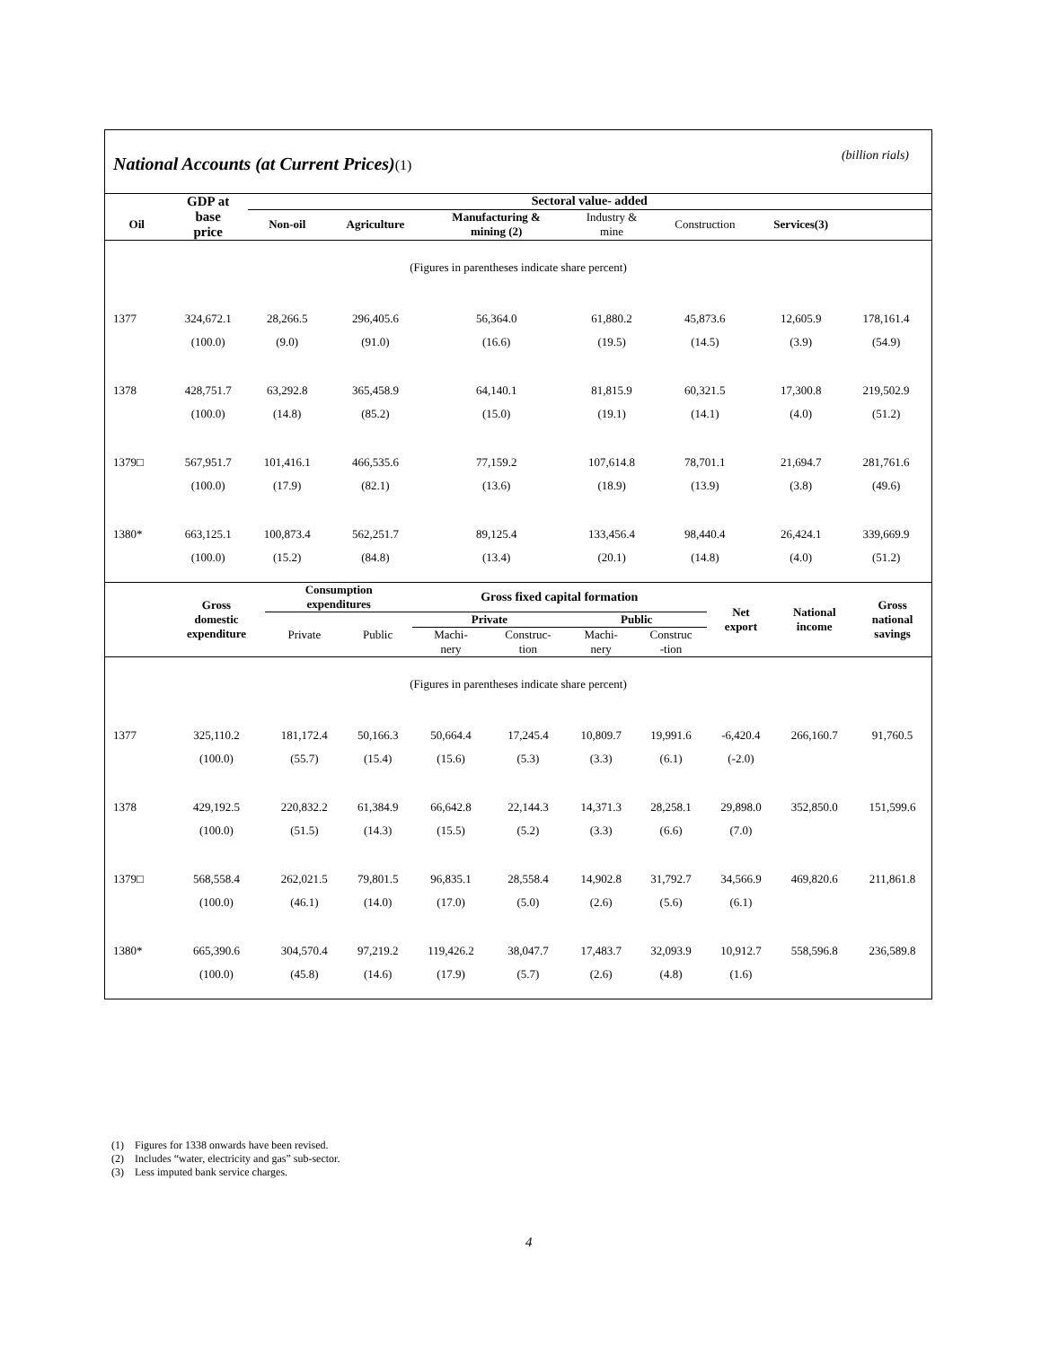National Accounts (at Current Prices)(1)
(billion rials)
| | GDP at base price | Sectoral value- added | | | | | | | |
| --- | --- | --- | --- | --- | --- | --- | --- | --- | --- |
| Oil | | Non-oil | Agriculture | Manufacturing & mining (2) | Industry & mine | Construction | Services(3) | | |
| (Figures in parentheses indicate share percent) | | | | | | | | | |
| 1377 | 324,672.1 | 28,266.5 | 296,405.6 | 56,364.0 | 61,880.2 | 45,873.6 | 12,605.9 | 178,161.4 | |
| | (100.0) | (9.0) | (91.0) | (16.6) | (19.5) | (14.5) | (3.9) | (54.9) | |
| 1378 | 428,751.7 | 63,292.8 | 365,458.9 | 64,140.1 | 81,815.9 | 60,321.5 | 17,300.8 | 219,502.9 | |
| | (100.0) | (14.8) | (85.2) | (15.0) | (19.1) | (14.1) | (4.0) | (51.2) | |
| 1379□ | 567,951.7 | 101,416.1 | 466,535.6 | 77,159.2 | 107,614.8 | 78,701.1 | 21,694.7 | 281,761.6 | |
| | (100.0) | (17.9) | (82.1) | (13.6) | (18.9) | (13.9) | (3.8) | (49.6) | |
| 1380* | 663,125.1 | 100,873.4 | 562,251.7 | 89,125.4 | 133,456.4 | 98,440.4 | 26,424.1 | 339,669.9 | |
| | (100.0) | (15.2) | (84.8) | (13.4) | (20.1) | (14.8) | (4.0) | (51.2) | |
| | Gross domestic expenditure | Consumption expenditures | | Gross fixed capital formation | | | | Net export | National income | Gross national savings |
| --- | --- | --- | --- | --- | --- | --- | --- | --- | --- | --- |
| | | Private | Public | Private | | Public | | | | |
| | | | | Machi- nery | Construc- tion | Machi- nery | Construc -tion | | | |
| (Figures in parentheses indicate share percent) | | | | | | | | | | |
| 1377 | 325,110.2 | 181,172.4 | 50,166.3 | 50,664.4 | 17,245.4 | 10,809.7 | 19,991.6 | -6,420.4 | 266,160.7 | 91,760.5 |
| | (100.0) | (55.7) | (15.4) | (15.6) | (5.3) | (3.3) | (6.1) | (-2.0) | | |
| 1378 | 429,192.5 | 220,832.2 | 61,384.9 | 66,642.8 | 22,144.3 | 14,371.3 | 28,258.1 | 29,898.0 | 352,850.0 | 151,599.6 |
| | (100.0) | (51.5) | (14.3) | (15.5) | (5.2) | (3.3) | (6.6) | (7.0) | | |
| 1379□ | 568,558.4 | 262,021.5 | 79,801.5 | 96,835.1 | 28,558.4 | 14,902.8 | 31,792.7 | 34,566.9 | 469,820.6 | 211,861.8 |
| | (100.0) | (46.1) | (14.0) | (17.0) | (5.0) | (2.6) | (5.6) | (6.1) | | |
| 1380* | 665,390.6 | 304,570.4 | 97,219.2 | 119,426.2 | 38,047.7 | 17,483.7 | 32,093.9 | 10,912.7 | 558,596.8 | 236,589.8 |
| | (100.0) | (45.8) | (14.6) | (17.9) | (5.7) | (2.6) | (4.8) | (1.6) | | |
(1) Figures for 1338 onwards have been revised.
(2) Includes “water, electricity and gas” sub-sector.
(3) Less imputed bank service charges.
4